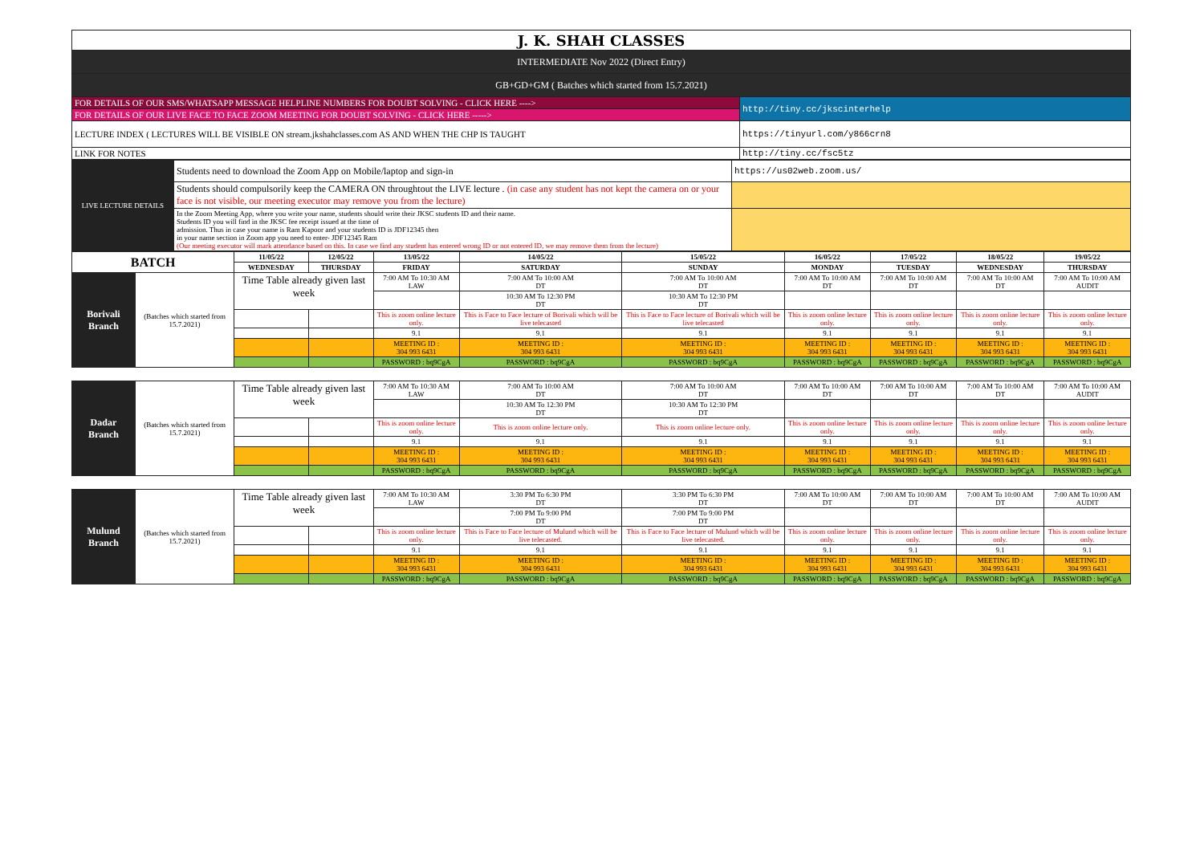| J. K. SHAH CLASSES | |
| INTERMEDIATE Nov 2022 (Direct Entry) | |
| GB+GD+GM ( Batches which started from 15.7.2021) | |
| FOR DETAILS OF OUR SMS/WHATSAPP MESSAGE HELPLINE NUMBERS FOR DOUBT SOLVING - CLICK HERE ----> | http://tiny.cc/jkscinterhelp |
| FOR DETAILS OF OUR LIVE FACE TO FACE ZOOM MEETING FOR DOUBT SOLVING - CLICK HERE -----> | |
| LECTURE INDEX ( LECTURES WILL BE VISIBLE ON stream.jkshahclasses.com AS AND WHEN THE CHP IS TAUGHT | https://tinyurl.com/y866crn8 |
| LINK FOR NOTES | http://tiny.cc/fsc5tz |
| LIVE LECTURE DETAILS | Students need to download the Zoom App on Mobile/laptop and sign-in | https://us02web.zoom.us/ |
| | Students should compulsorily keep the CAMERA ON throughtout the LIVE lecture . (in case any student has not kept the camera on or your face is not visible, our meeting executor may remove you from the lecture) | |
| | In the Zoom Meeting App, where you write your name, students should write their JKSC students ID and their name. Students ID you will find in the JKSC fee receipt issued at the time of admission. Thus in case your name is Ram Kapoor and your students ID is JDF12345 then in your name section in Zoom app you need to enter- JDF12345 Ram (Our meeting executor will mark attendance based on this. In case we find any student has entered wrong ID or not entered ID, we may remove them from the lecture) | |
| BATCH | | 11/05/22 | 12/05/22 | 13/05/22 | 14/05/22 | 15/05/22 | 16/05/22 | 17/05/22 | 18/05/22 | 19/05/22 |
| --- | --- | --- | --- | --- | --- | --- | --- | --- | --- | --- |
| | | WEDNESDAY | THURSDAY | FRIDAY | SATURDAY | SUNDAY | MONDAY | TUESDAY | WEDNESDAY | THURSDAY |
| Borivali Branch | (Batches which started from 15.7.2021) | Time Table already given last week | | 7:00 AM To 10:30 AM LAW | 7:00 AM To 10:00 AM DT | 7:00 AM To 10:00 AM DT | 7:00 AM To 10:00 AM DT | 7:00 AM To 10:00 AM DT | 7:00 AM To 10:00 AM DT | 7:00 AM To 10:00 AM AUDIT |
| | | | | | 10:30 AM To 12:30 PM DT | 10:30 AM To 12:30 PM DT | | | | |
| | | | | This is zoom online lecture only. | This is Face to Face lecture of Borivali which will be live telecasted | This is Face to Face lecture of Borivali which will be live telecasted | This is zoom online lecture only. | This is zoom online lecture only. | This is zoom online lecture only. | This is zoom online lecture only. |
| | | | | 9.1 | 9.1 | 9.1 | 9.1 | 9.1 | 9.1 | 9.1 |
| | | | | MEETING ID : 304 993 6431 | MEETING ID : 304 993 6431 | MEETING ID : 304 993 6431 | MEETING ID : 304 993 6431 | MEETING ID : 304 993 6431 | MEETING ID : 304 993 6431 | MEETING ID : 304 993 6431 |
| | | | | PASSWORD : bq9CgA | PASSWORD : bq9CgA | PASSWORD : bq9CgA | PASSWORD : bq9CgA | PASSWORD : bq9CgA | PASSWORD : bq9CgA | PASSWORD : bq9CgA |
| Dadar Branch | (Batches which started from 15.7.2021) | Time Table already given last week | | 7:00 AM To 10:30 AM LAW | 7:00 AM To 10:00 AM DT | 7:00 AM To 10:00 AM DT | 7:00 AM To 10:00 AM DT | 7:00 AM To 10:00 AM DT | 7:00 AM To 10:00 AM DT | 7:00 AM To 10:00 AM AUDIT |
| | | | | | 10:30 AM To 12:30 PM DT | 10:30 AM To 12:30 PM DT | | | | |
| | | | | This is zoom online lecture only. | This is zoom online lecture only. | This is zoom online lecture only. | This is zoom online lecture only. | This is zoom online lecture only. | This is zoom online lecture only. | This is zoom online lecture only. |
| | | | | 9.1 | 9.1 | 9.1 | 9.1 | 9.1 | 9.1 | 9.1 |
| | | | | MEETING ID : 304 993 6431 | MEETING ID : 304 993 6431 | MEETING ID : 304 993 6431 | MEETING ID : 304 993 6431 | MEETING ID : 304 993 6431 | MEETING ID : 304 993 6431 | MEETING ID : 304 993 6431 |
| | | | | PASSWORD : bq9CgA | PASSWORD : bq9CgA | PASSWORD : bq9CgA | PASSWORD : bq9CgA | PASSWORD : bq9CgA | PASSWORD : bq9CgA | PASSWORD : bq9CgA |
| Mulund Branch | (Batches which started from 15.7.2021) | Time Table already given last week | | 7:00 AM To 10:30 AM LAW | 3:30 PM To 6:30 PM DT | 3:30 PM To 6:30 PM DT | 7:00 AM To 10:00 AM DT | 7:00 AM To 10:00 AM DT | 7:00 AM To 10:00 AM DT | 7:00 AM To 10:00 AM AUDIT |
| | | | | | 7:00 PM To 9:00 PM DT | 7:00 PM To 9:00 PM DT | | | | |
| | | | | This is zoom online lecture only. | This is Face to Face lecture of Mulund which will be live telecasted. | This is Face to Face lecture of Mulund which will be live telecasted. | This is zoom online lecture only. | This is zoom online lecture only. | This is zoom online lecture only. | This is zoom online lecture only. |
| | | | | 9.1 | 9.1 | 9.1 | 9.1 | 9.1 | 9.1 | 9.1 |
| | | | | MEETING ID : 304 993 6431 | MEETING ID : 304 993 6431 | MEETING ID : 304 993 6431 | MEETING ID : 304 993 6431 | MEETING ID : 304 993 6431 | MEETING ID : 304 993 6431 | MEETING ID : 304 993 6431 |
| | | | | PASSWORD : bq9CgA | PASSWORD : bq9CgA | PASSWORD : bq9CgA | PASSWORD : bq9CgA | PASSWORD : bq9CgA | PASSWORD : bq9CgA | PASSWORD : bq9CgA |